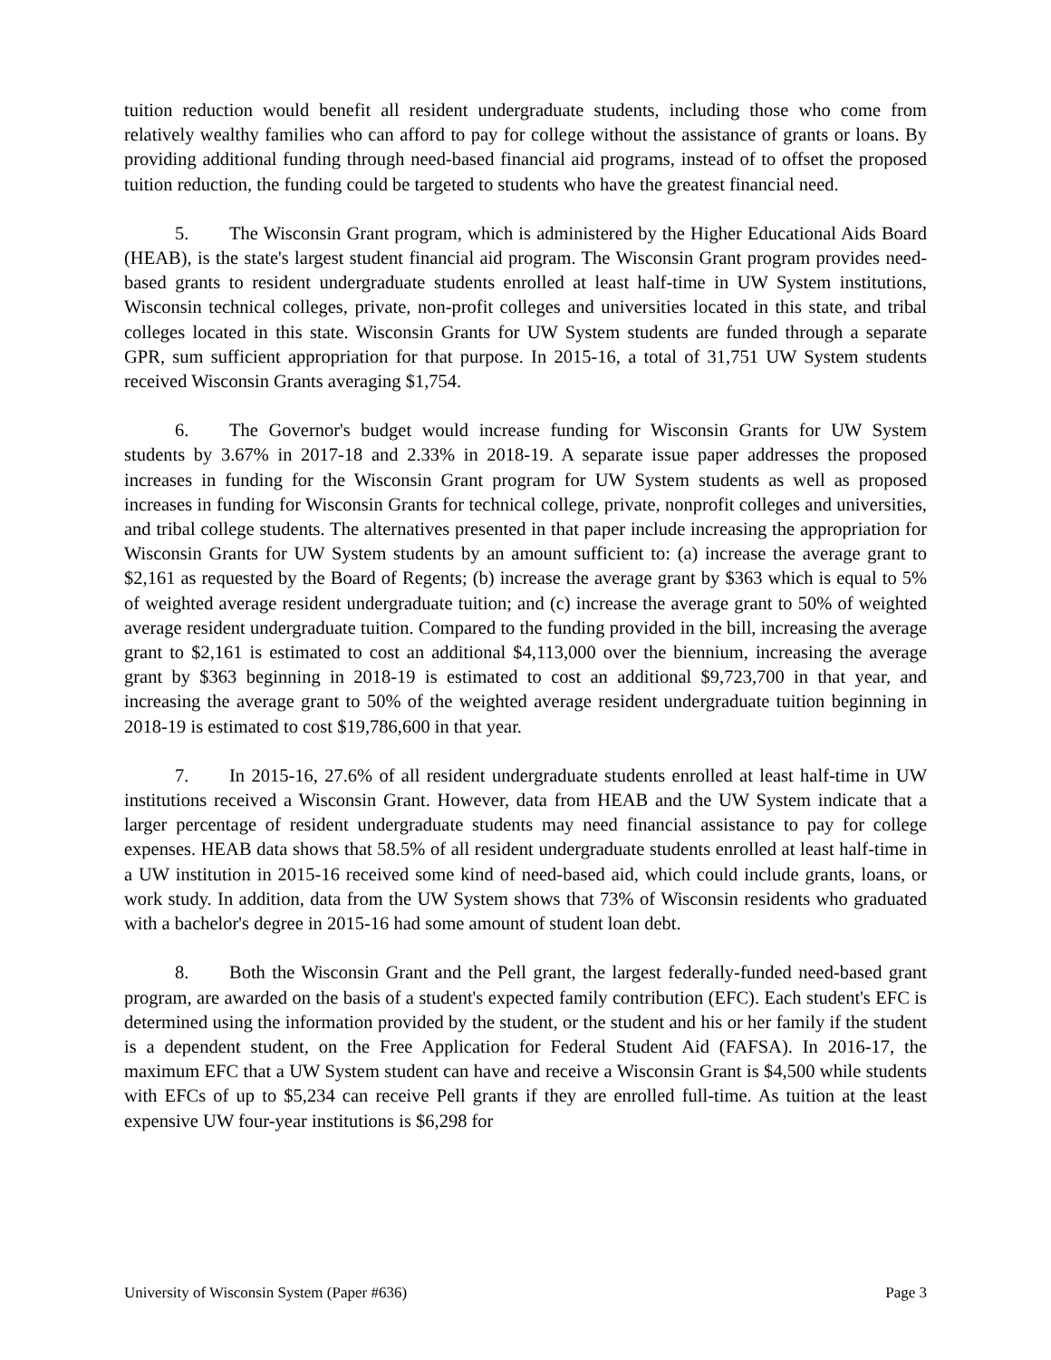tuition reduction would benefit all resident undergraduate students, including those who come from relatively wealthy families who can afford to pay for college without the assistance of grants or loans. By providing additional funding through need-based financial aid programs, instead of to offset the proposed tuition reduction, the funding could be targeted to students who have the greatest financial need.
5. The Wisconsin Grant program, which is administered by the Higher Educational Aids Board (HEAB), is the state's largest student financial aid program. The Wisconsin Grant program provides need-based grants to resident undergraduate students enrolled at least half-time in UW System institutions, Wisconsin technical colleges, private, non-profit colleges and universities located in this state, and tribal colleges located in this state. Wisconsin Grants for UW System students are funded through a separate GPR, sum sufficient appropriation for that purpose. In 2015-16, a total of 31,751 UW System students received Wisconsin Grants averaging $1,754.
6. The Governor's budget would increase funding for Wisconsin Grants for UW System students by 3.67% in 2017-18 and 2.33% in 2018-19. A separate issue paper addresses the proposed increases in funding for the Wisconsin Grant program for UW System students as well as proposed increases in funding for Wisconsin Grants for technical college, private, nonprofit colleges and universities, and tribal college students. The alternatives presented in that paper include increasing the appropriation for Wisconsin Grants for UW System students by an amount sufficient to: (a) increase the average grant to $2,161 as requested by the Board of Regents; (b) increase the average grant by $363 which is equal to 5% of weighted average resident undergraduate tuition; and (c) increase the average grant to 50% of weighted average resident undergraduate tuition. Compared to the funding provided in the bill, increasing the average grant to $2,161 is estimated to cost an additional $4,113,000 over the biennium, increasing the average grant by $363 beginning in 2018-19 is estimated to cost an additional $9,723,700 in that year, and increasing the average grant to 50% of the weighted average resident undergraduate tuition beginning in 2018-19 is estimated to cost $19,786,600 in that year.
7. In 2015-16, 27.6% of all resident undergraduate students enrolled at least half-time in UW institutions received a Wisconsin Grant. However, data from HEAB and the UW System indicate that a larger percentage of resident undergraduate students may need financial assistance to pay for college expenses. HEAB data shows that 58.5% of all resident undergraduate students enrolled at least half-time in a UW institution in 2015-16 received some kind of need-based aid, which could include grants, loans, or work study. In addition, data from the UW System shows that 73% of Wisconsin residents who graduated with a bachelor's degree in 2015-16 had some amount of student loan debt.
8. Both the Wisconsin Grant and the Pell grant, the largest federally-funded need-based grant program, are awarded on the basis of a student's expected family contribution (EFC). Each student's EFC is determined using the information provided by the student, or the student and his or her family if the student is a dependent student, on the Free Application for Federal Student Aid (FAFSA). In 2016-17, the maximum EFC that a UW System student can have and receive a Wisconsin Grant is $4,500 while students with EFCs of up to $5,234 can receive Pell grants if they are enrolled full-time. As tuition at the least expensive UW four-year institutions is $6,298 for
University of Wisconsin System (Paper #636) Page 3